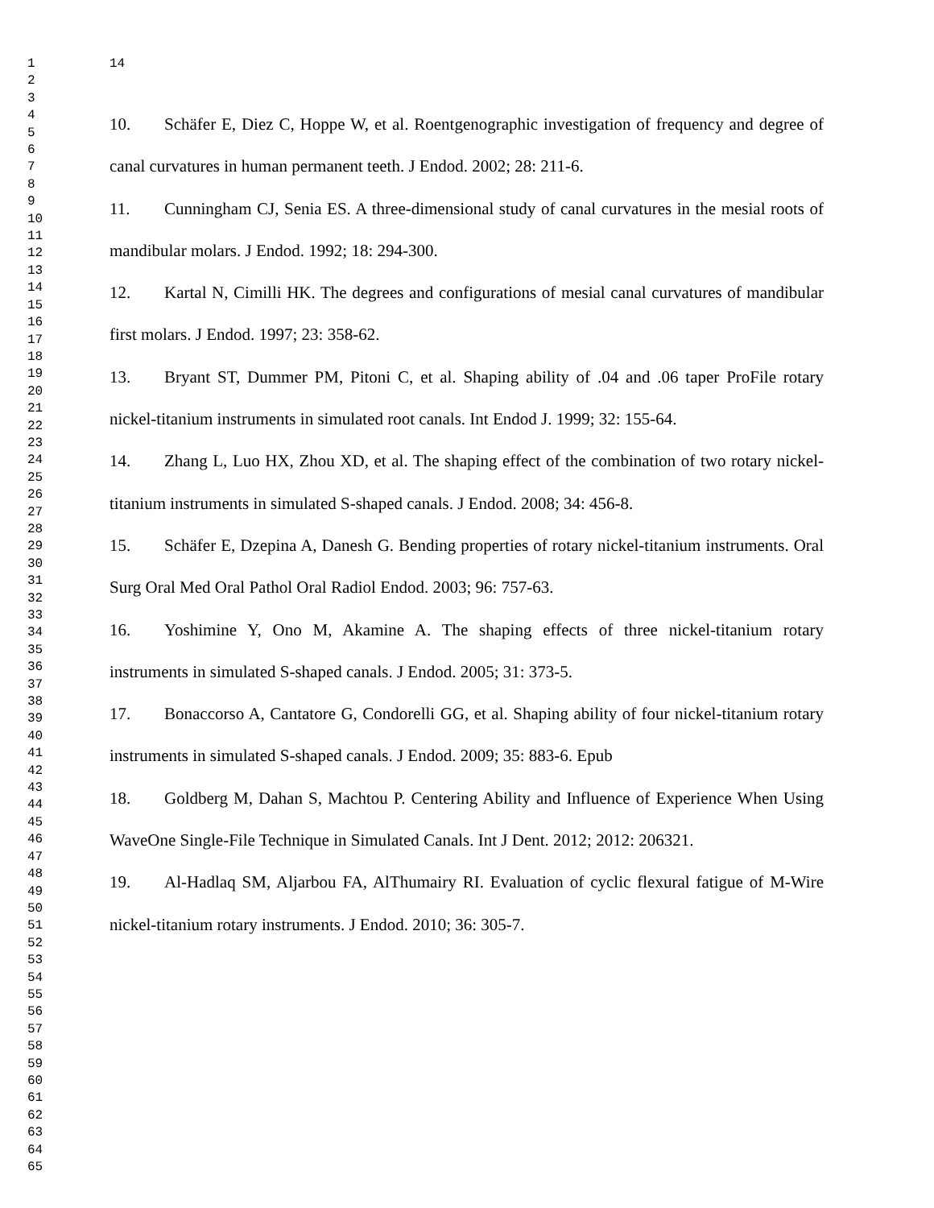1
2
3
4
5
6
7
8
9
10
11
12
13
14
15
16
17
18
19
20
21
22
23
24
25
26
27
28
29
30
31
32
33
34
35
36
37
38
39
40
41
42
43
44
45
46
47
48
49
50
51
52
53
54
55
56
57
58
59
60
61
62
63
64
65
14
10. Schäfer E, Diez C, Hoppe W, et al. Roentgenographic investigation of frequency and degree of canal curvatures in human permanent teeth. J Endod. 2002; 28: 211-6.
11. Cunningham CJ, Senia ES. A three-dimensional study of canal curvatures in the mesial roots of mandibular molars. J Endod. 1992; 18: 294-300.
12. Kartal N, Cimilli HK. The degrees and configurations of mesial canal curvatures of mandibular first molars. J Endod. 1997; 23: 358-62.
13. Bryant ST, Dummer PM, Pitoni C, et al. Shaping ability of .04 and .06 taper ProFile rotary nickel-titanium instruments in simulated root canals. Int Endod J. 1999; 32: 155-64.
14. Zhang L, Luo HX, Zhou XD, et al. The shaping effect of the combination of two rotary nickel-titanium instruments in simulated S-shaped canals. J Endod. 2008; 34: 456-8.
15. Schäfer E, Dzepina A, Danesh G. Bending properties of rotary nickel-titanium instruments. Oral Surg Oral Med Oral Pathol Oral Radiol Endod. 2003; 96: 757-63.
16. Yoshimine Y, Ono M, Akamine A. The shaping effects of three nickel-titanium rotary instruments in simulated S-shaped canals. J Endod. 2005; 31: 373-5.
17. Bonaccorso A, Cantatore G, Condorelli GG, et al. Shaping ability of four nickel-titanium rotary instruments in simulated S-shaped canals. J Endod. 2009; 35: 883-6. Epub
18. Goldberg M, Dahan S, Machtou P. Centering Ability and Influence of Experience When Using WaveOne Single-File Technique in Simulated Canals. Int J Dent. 2012; 2012: 206321.
19. Al-Hadlaq SM, Aljarbou FA, AlThumairy RI. Evaluation of cyclic flexural fatigue of M-Wire nickel-titanium rotary instruments. J Endod. 2010; 36: 305-7.